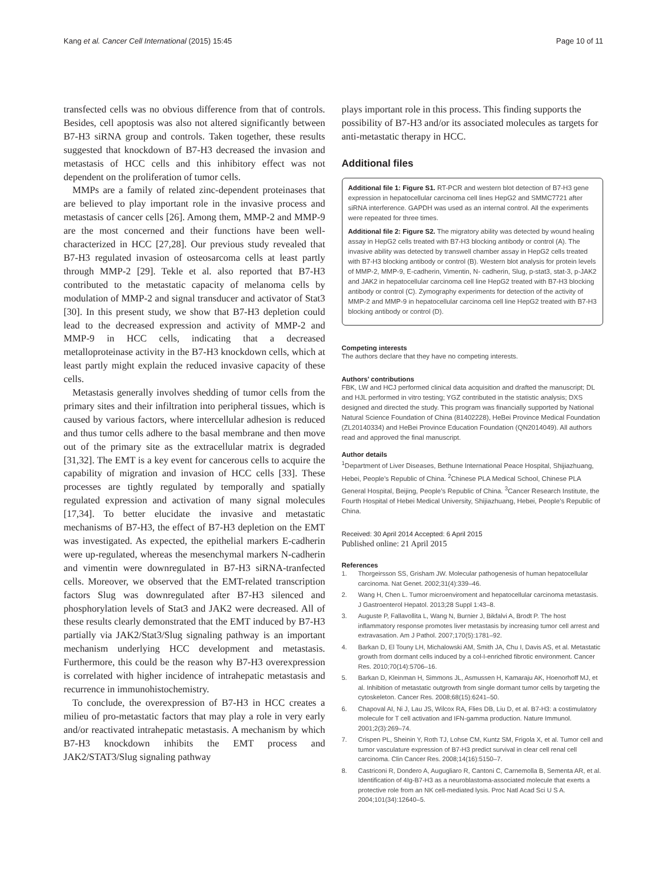Kang et al. Cancer Cell International (2015) 15:45 Page 10 of 11
transfected cells was no obvious difference from that of controls. Besides, cell apoptosis was also not altered significantly between B7-H3 siRNA group and controls. Taken together, these results suggested that knockdown of B7-H3 decreased the invasion and metastasis of HCC cells and this inhibitory effect was not dependent on the proliferation of tumor cells.
MMPs are a family of related zinc-dependent proteinases that are believed to play important role in the invasive process and metastasis of cancer cells [26]. Among them, MMP-2 and MMP-9 are the most concerned and their functions have been well-characterized in HCC [27,28]. Our previous study revealed that B7-H3 regulated invasion of osteosarcoma cells at least partly through MMP-2 [29]. Tekle et al. also reported that B7-H3 contributed to the metastatic capacity of melanoma cells by modulation of MMP-2 and signal transducer and activator of Stat3 [30]. In this present study, we show that B7-H3 depletion could lead to the decreased expression and activity of MMP-2 and MMP-9 in HCC cells, indicating that a decreased metalloproteinase activity in the B7-H3 knockdown cells, which at least partly might explain the reduced invasive capacity of these cells.
Metastasis generally involves shedding of tumor cells from the primary sites and their infiltration into peripheral tissues, which is caused by various factors, where intercellular adhesion is reduced and thus tumor cells adhere to the basal membrane and then move out of the primary site as the extracellular matrix is degraded [31,32]. The EMT is a key event for cancerous cells to acquire the capability of migration and invasion of HCC cells [33]. These processes are tightly regulated by temporally and spatially regulated expression and activation of many signal molecules [17,34]. To better elucidate the invasive and metastatic mechanisms of B7-H3, the effect of B7-H3 depletion on the EMT was investigated. As expected, the epithelial markers E-cadherin were up-regulated, whereas the mesenchymal markers N-cadherin and vimentin were downregulated in B7-H3 siRNA-tranfected cells. Moreover, we observed that the EMT-related transcription factors Slug was downregulated after B7-H3 silenced and phosphorylation levels of Stat3 and JAK2 were decreased. All of these results clearly demonstrated that the EMT induced by B7-H3 partially via JAK2/Stat3/Slug signaling pathway is an important mechanism underlying HCC development and metastasis. Furthermore, this could be the reason why B7-H3 overexpression is correlated with higher incidence of intrahepatic metastasis and recurrence in immunohistochemistry.
To conclude, the overexpression of B7-H3 in HCC creates a milieu of pro-metastatic factors that may play a role in very early and/or reactivated intrahepatic metastasis. A mechanism by which B7-H3 knockdown inhibits the EMT process and JAK2/STAT3/Slug signaling pathway
plays important role in this process. This finding supports the possibility of B7-H3 and/or its associated molecules as targets for anti-metastatic therapy in HCC.
Additional files
Additional file 1: Figure S1. RT-PCR and western blot detection of B7-H3 gene expression in hepatocellular carcinoma cell lines HepG2 and SMMC7721 after siRNA interference. GAPDH was used as an internal control. All the experiments were repeated for three times.
Additional file 2: Figure S2. The migratory ability was detected by wound healing assay in HepG2 cells treated with B7-H3 blocking antibody or control (A). The invasive ability was detected by transwell chamber assay in HepG2 cells treated with B7-H3 blocking antibody or control (B). Western blot analysis for protein levels of MMP-2, MMP-9, E-cadherin, Vimentin, N- cadherin, Slug, p-stat3, stat-3, p-JAK2 and JAK2 in hepatocellular carcinoma cell line HepG2 treated with B7-H3 blocking antibody or control (C). Zymography experiments for detection of the activity of MMP-2 and MMP-9 in hepatocellular carcinoma cell line HepG2 treated with B7-H3 blocking antibody or control (D).
Competing interests
The authors declare that they have no competing interests.
Authors’ contributions
FBK, LW and HCJ performed clinical data acquisition and drafted the manuscript; DL and HJL performed in vitro testing; YGZ contributed in the statistic analysis; DXS designed and directed the study. This program was financially supported by National Natural Science Foundation of China (81402228), HeBei Province Medical Foundation (ZL20140334) and HeBei Province Education Foundation (QN2014049). All authors read and approved the final manuscript.
Author details
<sup>1</sup> Department of Liver Diseases, Bethune International Peace Hospital, Shijiazhuang, Hebei, People’s Republic of China. <sup>2</sup>Chinese PLA Medical School, Chinese PLA General Hospital, Beijing, People’s Republic of China. <sup>3</sup>Cancer Research Institute, the Fourth Hospital of Hebei Medical University, Shijiazhuang, Hebei, People’s Republic of China.
Received: 30 April 2014 Accepted: 6 April 2015
Published online: 21 April 2015
References
1. Thorgeirsson SS, Grisham JW. Molecular pathogenesis of human hepatocellular carcinoma. Nat Genet. 2002;31(4):339–46.
2. Wang H, Chen L. Tumor microenviroment and hepatocellular carcinoma metastasis. J Gastroenterol Hepatol. 2013;28 Suppl 1:43–8.
3. Auguste P, Fallavollita L, Wang N, Burnier J, Bikfalvi A, Brodt P. The host inflammatory response promotes liver metastasis by increasing tumor cell arrest and extravasation. Am J Pathol. 2007;170(5):1781–92.
4. Barkan D, El Touny LH, Michalowski AM, Smith JA, Chu I, Davis AS, et al. Metastatic growth from dormant cells induced by a col-I-enriched fibrotic environment. Cancer Res. 2010;70(14):5706–16.
5. Barkan D, Kleinman H, Simmons JL, Asmussen H, Kamaraju AK, Hoenorhoff MJ, et al. Inhibition of metastatic outgrowth from single dormant tumor cells by targeting the cytoskeleton. Cancer Res. 2008;68(15):6241–50.
6. Chapoval AI, Ni J, Lau JS, Wilcox RA, Flies DB, Liu D, et al. B7-H3: a costimulatory molecule for T cell activation and IFN-gamma production. Nature Immunol. 2001;2(3):269–74.
7. Crispen PL, Sheinin Y, Roth TJ, Lohse CM, Kuntz SM, Frigola X, et al. Tumor cell and tumor vasculature expression of B7-H3 predict survival in clear cell renal cell carcinoma. Clin Cancer Res. 2008;14(16):5150–7.
8. Castriconi R, Dondero A, Augugliaro R, Cantoni C, Carnemolla B, Sementa AR, et al. Identification of 4Ig-B7-H3 as a neuroblastoma-associated molecule that exerts a protective role from an NK cell-mediated lysis. Proc Natl Acad Sci U S A. 2004;101(34):12640–5.